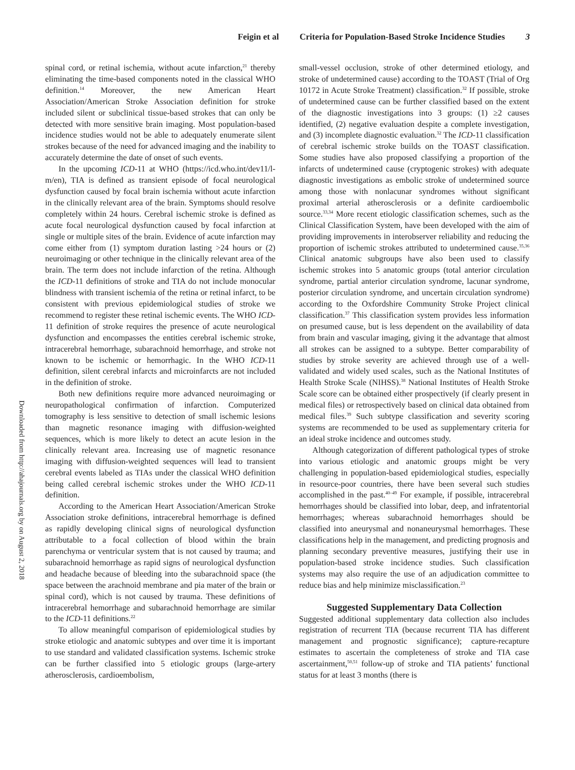Feigin et al Criteria for Population-Based Stroke Incidence Studies 3
Downloaded from http://ahajournals.org by on August 2, 2018
spinal cord, or retinal ischemia, without acute infarction,<sup>21</sup> thereby eliminating the time-based components noted in the classical WHO definition.<sup>14</sup> Moreover, the new American Heart Association/American Stroke Association definition for stroke included silent or subclinical tissue-based strokes that can only be detected with more sensitive brain imaging. Most population-based incidence studies would not be able to adequately enumerate silent strokes because of the need for advanced imaging and the inability to accurately determine the date of onset of such events.
In the upcoming ICD-11 at WHO (https://icd.who.int/dev11/l-m/en), TIA is defined as transient episode of focal neurological dysfunction caused by focal brain ischemia without acute infarction in the clinically relevant area of the brain. Symptoms should resolve completely within 24 hours. Cerebral ischemic stroke is defined as acute focal neurological dysfunction caused by focal infarction at single or multiple sites of the brain. Evidence of acute infarction may come either from (1) symptom duration lasting >24 hours or (2) neuroimaging or other technique in the clinically relevant area of the brain. The term does not include infarction of the retina. Although the ICD-11 definitions of stroke and TIA do not include monocular blindness with transient ischemia of the retina or retinal infarct, to be consistent with previous epidemiological studies of stroke we recommend to register these retinal ischemic events. The WHO ICD-11 definition of stroke requires the presence of acute neurological dysfunction and encompasses the entities cerebral ischemic stroke, intracerebral hemorrhage, subarachnoid hemorrhage, and stroke not known to be ischemic or hemorrhagic. In the WHO ICD-11 definition, silent cerebral infarcts and microinfarcts are not included in the definition of stroke.
Both new definitions require more advanced neuroimaging or neuropathological confirmation of infarction. Computerized tomography is less sensitive to detection of small ischemic lesions than magnetic resonance imaging with diffusion-weighted sequences, which is more likely to detect an acute lesion in the clinically relevant area. Increasing use of magnetic resonance imaging with diffusion-weighted sequences will lead to transient cerebral events labeled as TIAs under the classical WHO definition being called cerebral ischemic strokes under the WHO ICD-11 definition.
According to the American Heart Association/American Stroke Association stroke definitions, intracerebral hemorrhage is defined as rapidly developing clinical signs of neurological dysfunction attributable to a focal collection of blood within the brain parenchyma or ventricular system that is not caused by trauma; and subarachnoid hemorrhage as rapid signs of neurological dysfunction and headache because of bleeding into the subarachnoid space (the space between the arachnoid membrane and pia mater of the brain or spinal cord), which is not caused by trauma. These definitions of intracerebral hemorrhage and subarachnoid hemorrhage are similar to the ICD-11 definitions.<sup>22</sup>
To allow meaningful comparison of epidemiological studies by stroke etiologic and anatomic subtypes and over time it is important to use standard and validated classification systems. Ischemic stroke can be further classified into 5 etiologic groups (large-artery atherosclerosis, cardioembolism,
small-vessel occlusion, stroke of other determined etiology, and stroke of undetermined cause) according to the TOAST (Trial of Org 10172 in Acute Stroke Treatment) classification.<sup>32</sup> If possible, stroke of undetermined cause can be further classified based on the extent of the diagnostic investigations into 3 groups: (1) ≥2 causes identified, (2) negative evaluation despite a complete investigation, and (3) incomplete diagnostic evaluation.<sup>32</sup> The ICD-11 classification of cerebral ischemic stroke builds on the TOAST classification. Some studies have also proposed classifying a proportion of the infarcts of undetermined cause (cryptogenic strokes) with adequate diagnostic investigations as embolic stroke of undetermined source among those with nonlacunar syndromes without significant proximal arterial atherosclerosis or a definite cardioembolic source.<sup>33,34</sup> More recent etiologic classification schemes, such as the Clinical Classification System, have been developed with the aim of providing improvements in interobserver reliability and reducing the proportion of ischemic strokes attributed to undetermined cause.<sup>35,36</sup> Clinical anatomic subgroups have also been used to classify ischemic strokes into 5 anatomic groups (total anterior circulation syndrome, partial anterior circulation syndrome, lacunar syndrome, posterior circulation syndrome, and uncertain circulation syndrome) according to the Oxfordshire Community Stroke Project clinical classification.<sup>37</sup> This classification system provides less information on presumed cause, but is less dependent on the availability of data from brain and vascular imaging, giving it the advantage that almost all strokes can be assigned to a subtype. Better comparability of studies by stroke severity are achieved through use of a well-validated and widely used scales, such as the National Institutes of Health Stroke Scale (NIHSS).<sup>38</sup> National Institutes of Health Stroke Scale score can be obtained either prospectively (if clearly present in medical files) or retrospectively based on clinical data obtained from medical files.<sup>39</sup> Such subtype classification and severity scoring systems are recommended to be used as supplementary criteria for an ideal stroke incidence and outcomes study.
Although categorization of different pathological types of stroke into various etiologic and anatomic groups might be very challenging in population-based epidemiological studies, especially in resource-poor countries, there have been several such studies accomplished in the past.<sup>40–49</sup> For example, if possible, intracerebral hemorrhages should be classified into lobar, deep, and infratentorial hemorrhages; whereas subarachnoid hemorrhages should be classified into aneurysmal and nonaneurysmal hemorrhages. These classifications help in the management, and predicting prognosis and planning secondary preventive measures, justifying their use in population-based stroke incidence studies. Such classification systems may also require the use of an adjudication committee to reduce bias and help minimize misclassification.<sup>23</sup>
Suggested Supplementary Data Collection
Suggested additional supplementary data collection also includes registration of recurrent TIA (because recurrent TIA has different management and prognostic significance); capture-recapture estimates to ascertain the completeness of stroke and TIA case ascertainment,<sup>50,51</sup> follow-up of stroke and TIA patients’ functional status for at least 3 months (there is